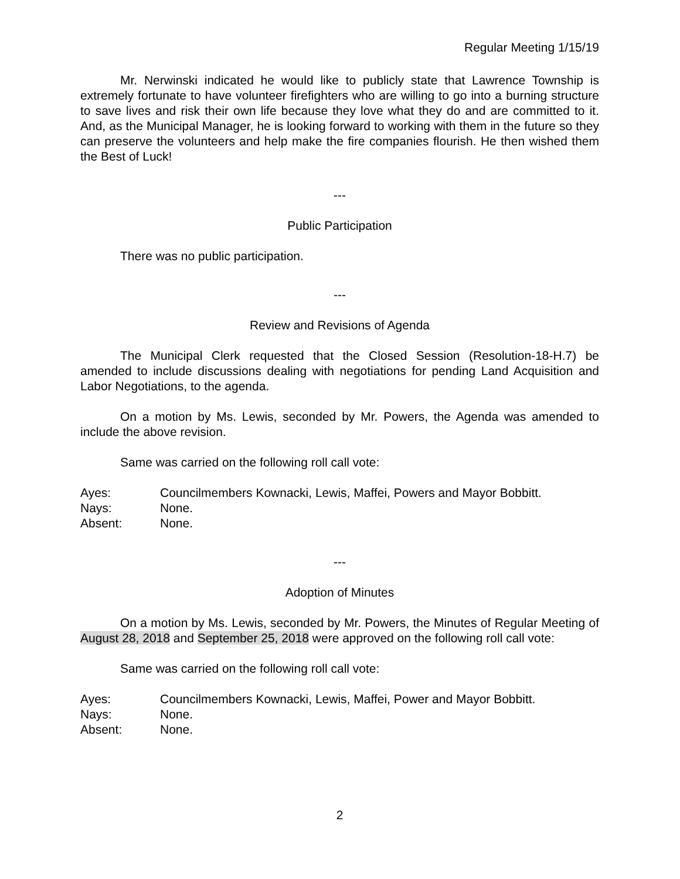Regular Meeting 1/15/19
Mr. Nerwinski indicated he would like to publicly state that Lawrence Township is extremely fortunate to have volunteer firefighters who are willing to go into a burning structure to save lives and risk their own life because they love what they do and are committed to it. And, as the Municipal Manager, he is looking forward to working with them in the future so they can preserve the volunteers and help make the fire companies flourish. He then wished them the Best of Luck!
---
Public Participation
There was no public participation.
---
Review and Revisions of Agenda
The Municipal Clerk requested that the Closed Session (Resolution-18-H.7) be amended to include discussions dealing with negotiations for pending Land Acquisition and Labor Negotiations, to the agenda.
On a motion by Ms. Lewis, seconded by Mr. Powers, the Agenda was amended to include the above revision.
Same was carried on the following roll call vote:
| Ayes: | Councilmembers Kownacki, Lewis, Maffei, Powers and Mayor Bobbitt. |
| Nays: | None. |
| Absent: | None. |
---
Adoption of Minutes
On a motion by Ms. Lewis, seconded by Mr. Powers, the Minutes of Regular Meeting of August 28, 2018 and September 25, 2018 were approved on the following roll call vote:
Same was carried on the following roll call vote:
| Ayes: | Councilmembers Kownacki, Lewis, Maffei, Power and Mayor Bobbitt. |
| Nays: | None. |
| Absent: | None. |
2